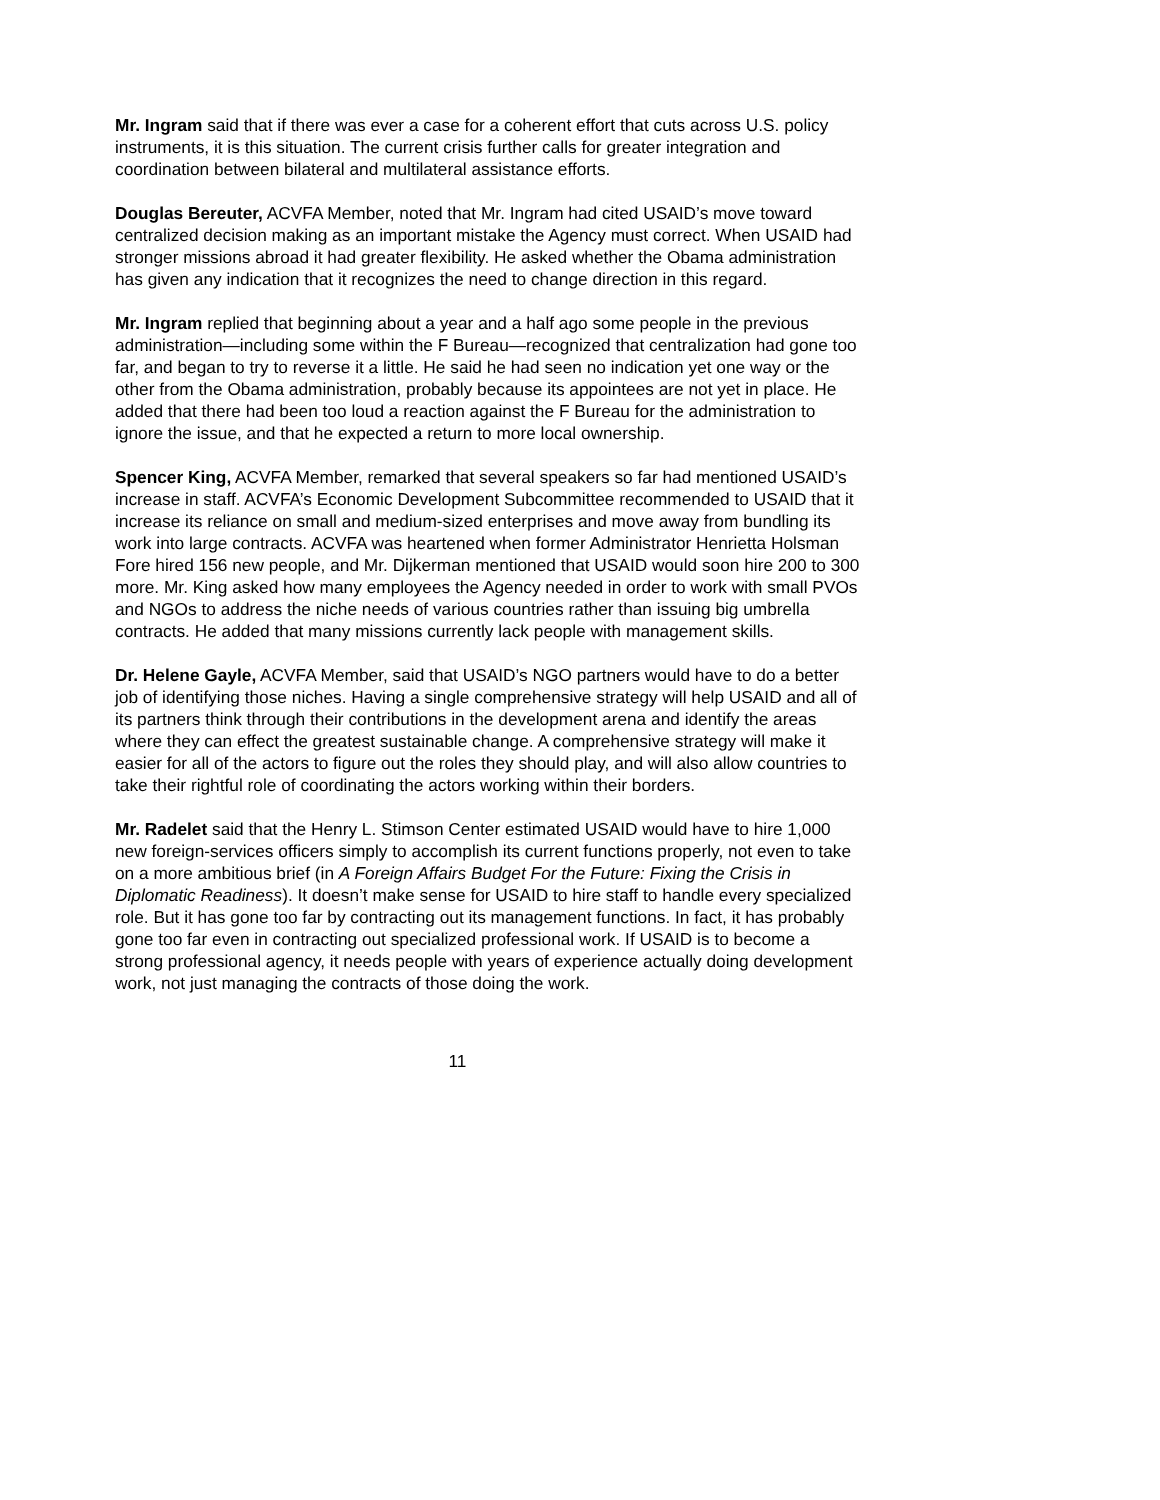Mr. Ingram said that if there was ever a case for a coherent effort that cuts across U.S. policy instruments, it is this situation. The current crisis further calls for greater integration and coordination between bilateral and multilateral assistance efforts.
Douglas Bereuter, ACVFA Member, noted that Mr. Ingram had cited USAID’s move toward centralized decision making as an important mistake the Agency must correct. When USAID had stronger missions abroad it had greater flexibility. He asked whether the Obama administration has given any indication that it recognizes the need to change direction in this regard.
Mr. Ingram replied that beginning about a year and a half ago some people in the previous administration—including some within the F Bureau—recognized that centralization had gone too far, and began to try to reverse it a little. He said he had seen no indication yet one way or the other from the Obama administration, probably because its appointees are not yet in place. He added that there had been too loud a reaction against the F Bureau for the administration to ignore the issue, and that he expected a return to more local ownership.
Spencer King, ACVFA Member, remarked that several speakers so far had mentioned USAID’s increase in staff. ACVFA’s Economic Development Subcommittee recommended to USAID that it increase its reliance on small and medium-sized enterprises and move away from bundling its work into large contracts. ACVFA was heartened when former Administrator Henrietta Holsman Fore hired 156 new people, and Mr. Dijkerman mentioned that USAID would soon hire 200 to 300 more. Mr. King asked how many employees the Agency needed in order to work with small PVOs and NGOs to address the niche needs of various countries rather than issuing big umbrella contracts. He added that many missions currently lack people with management skills.
Dr. Helene Gayle, ACVFA Member, said that USAID’s NGO partners would have to do a better job of identifying those niches. Having a single comprehensive strategy will help USAID and all of its partners think through their contributions in the development arena and identify the areas where they can effect the greatest sustainable change. A comprehensive strategy will make it easier for all of the actors to figure out the roles they should play, and will also allow countries to take their rightful role of coordinating the actors working within their borders.
Mr. Radelet said that the Henry L. Stimson Center estimated USAID would have to hire 1,000 new foreign-services officers simply to accomplish its current functions properly, not even to take on a more ambitious brief (in A Foreign Affairs Budget For the Future: Fixing the Crisis in Diplomatic Readiness). It doesn’t make sense for USAID to hire staff to handle every specialized role. But it has gone too far by contracting out its management functions. In fact, it has probably gone too far even in contracting out specialized professional work. If USAID is to become a strong professional agency, it needs people with years of experience actually doing development work, not just managing the contracts of those doing the work.
11